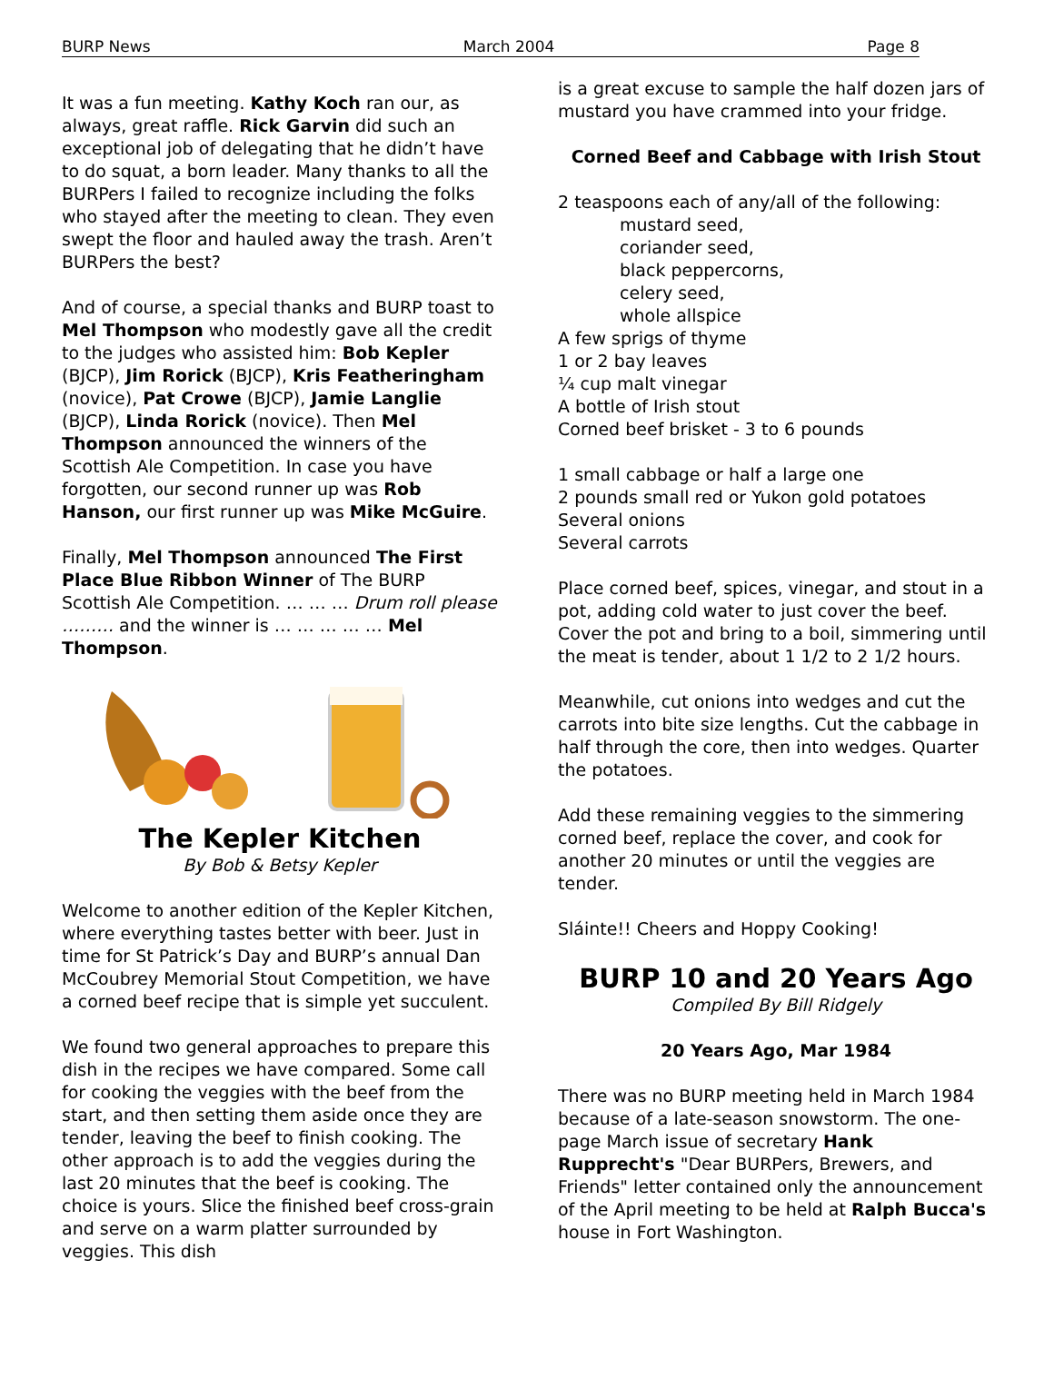BURP News March 2004 Page 8
It was a fun meeting. Kathy Koch ran our, as always, great raffle. Rick Garvin did such an exceptional job of delegating that he didn’t have to do squat, a born leader. Many thanks to all the BURPers I failed to recognize including the folks who stayed after the meeting to clean. They even swept the floor and hauled away the trash. Aren’t BURPers the best?
And of course, a special thanks and BURP toast to Mel Thompson who modestly gave all the credit to the judges who assisted him: Bob Kepler (BJCP), Jim Rorick (BJCP), Kris Featheringham (novice), Pat Crowe (BJCP), Jamie Langlie (BJCP), Linda Rorick (novice). Then Mel Thompson announced the winners of the Scottish Ale Competition. In case you have forgotten, our second runner up was Rob Hanson, our first runner up was Mike McGuire.
Finally, Mel Thompson announced The First Place Blue Ribbon Winner of The BURP Scottish Ale Competition. … … … Drum roll please ……… and the winner is … … … … … Mel Thompson.
The Kepler Kitchen
By Bob & Betsy Kepler
Welcome to another edition of the Kepler Kitchen, where everything tastes better with beer. Just in time for St Patrick’s Day and BURP’s annual Dan McCoubrey Memorial Stout Competition, we have a corned beef recipe that is simple yet succulent.
We found two general approaches to prepare this dish in the recipes we have compared. Some call for cooking the veggies with the beef from the start, and then setting them aside once they are tender, leaving the beef to finish cooking. The other approach is to add the veggies during the last 20 minutes that the beef is cooking. The choice is yours. Slice the finished beef cross-grain and serve on a warm platter surrounded by veggies. This dish
is a great excuse to sample the half dozen jars of mustard you have crammed into your fridge.
Corned Beef and Cabbage with Irish Stout
2 teaspoons each of any/all of the following:
mustard seed,
coriander seed,
black peppercorns,
celery seed,
whole allspice
A few sprigs of thyme
1 or 2 bay leaves
¼ cup malt vinegar
A bottle of Irish stout
Corned beef brisket - 3 to 6 pounds
1 small cabbage or half a large one
2 pounds small red or Yukon gold potatoes
Several onions
Several carrots
Place corned beef, spices, vinegar, and stout in a pot, adding cold water to just cover the beef. Cover the pot and bring to a boil, simmering until the meat is tender, about 1 1/2 to 2 1/2 hours.
Meanwhile, cut onions into wedges and cut the carrots into bite size lengths. Cut the cabbage in half through the core, then into wedges. Quarter the potatoes.
Add these remaining veggies to the simmering corned beef, replace the cover, and cook for another 20 minutes or until the veggies are tender.
Sláinte!! Cheers and Hoppy Cooking!
BURP 10 and 20 Years Ago
Compiled By Bill Ridgely
20 Years Ago, Mar 1984
There was no BURP meeting held in March 1984 because of a late-season snowstorm. The one-page March issue of secretary Hank Rupprecht's "Dear BURPers, Brewers, and Friends" letter contained only the announcement of the April meeting to be held at Ralph Bucca's house in Fort Washington.